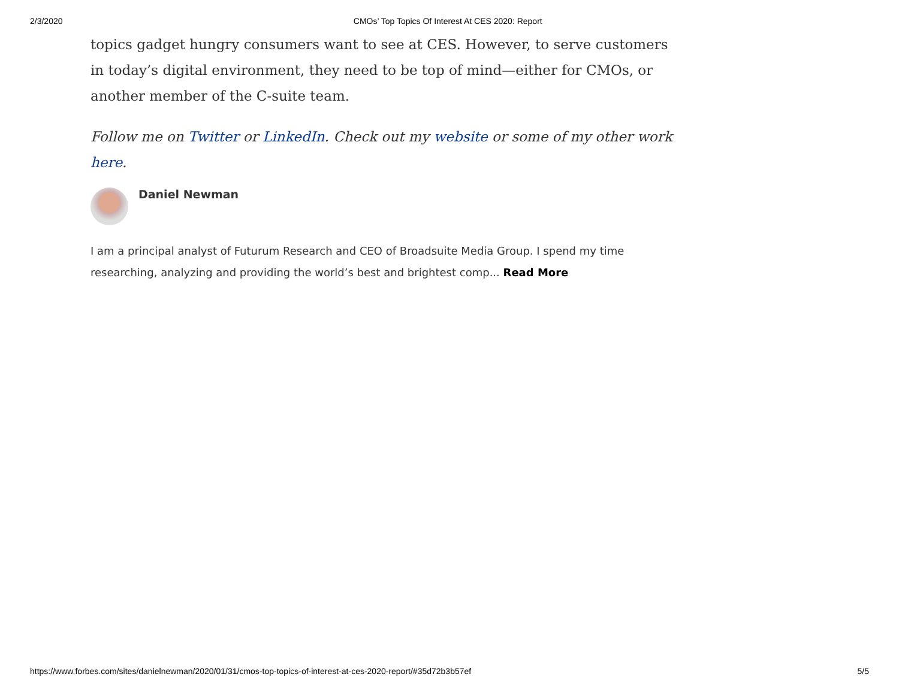2/3/2020 CMOs’ Top Topics Of Interest At CES 2020: Report
topics gadget hungry consumers want to see at CES. However, to serve customers in today’s digital environment, they need to be top of mind—either for CMOs, or another member of the C-suite team.
Follow me on Twitter or LinkedIn. Check out my website or some of my other work here.
Daniel Newman
I am a principal analyst of Futurum Research and CEO of Broadsuite Media Group. I spend my time researching, analyzing and providing the world’s best and brightest comp... Read More
https://www.forbes.com/sites/danielnewman/2020/01/31/cmos-top-topics-of-interest-at-ces-2020-report/#35d72b3b57ef 5/5